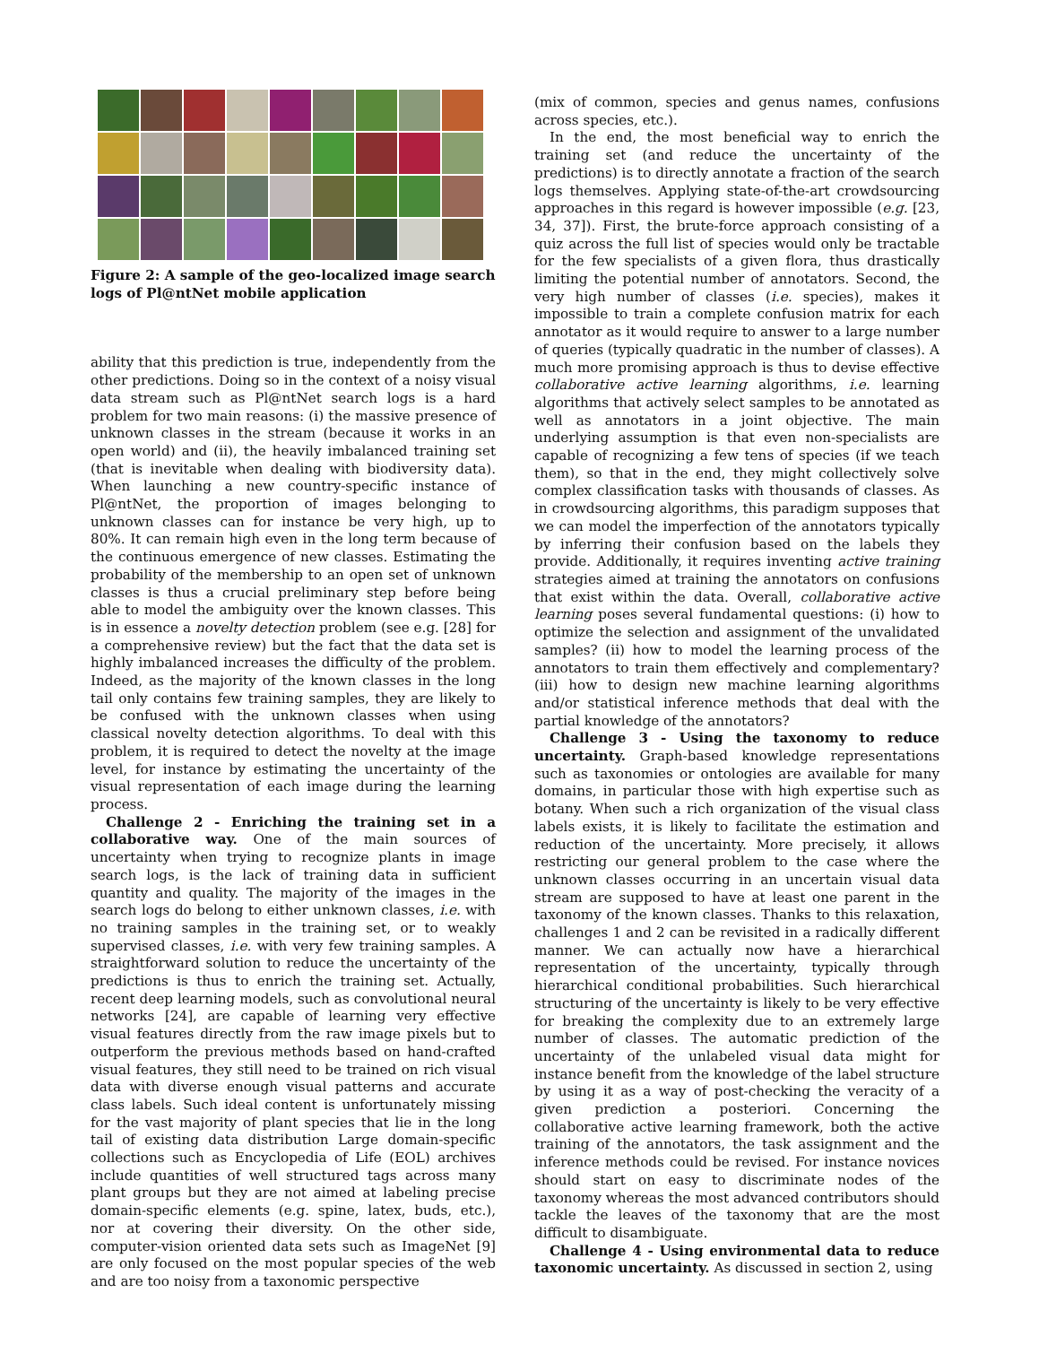Figure 2: A sample of the geo-localized image search logs of Pl@ntNet mobile application
ability that this prediction is true, independently from the other predictions. Doing so in the context of a noisy visual data stream such as Pl@ntNet search logs is a hard problem for two main reasons: (i) the massive presence of unknown classes in the stream (because it works in an open world) and (ii), the heavily imbalanced training set (that is inevitable when dealing with biodiversity data). When launching a new country-specific instance of Pl@ntNet, the proportion of images belonging to unknown classes can for instance be very high, up to 80%. It can remain high even in the long term because of the continuous emergence of new classes. Estimating the probability of the membership to an open set of unknown classes is thus a crucial preliminary step before being able to model the ambiguity over the known classes. This is in essence a novelty detection problem (see e.g. [28] for a comprehensive review) but the fact that the data set is highly imbalanced increases the difficulty of the problem. Indeed, as the majority of the known classes in the long tail only contains few training samples, they are likely to be confused with the unknown classes when using classical novelty detection algorithms. To deal with this problem, it is required to detect the novelty at the image level, for instance by estimating the uncertainty of the visual representation of each image during the learning process.
Challenge 2 - Enriching the training set in a collaborative way. One of the main sources of uncertainty when trying to recognize plants in image search logs, is the lack of training data in sufficient quantity and quality. The majority of the images in the search logs do belong to either unknown classes, i.e. with no training samples in the training set, or to weakly supervised classes, i.e. with very few training samples. A straightforward solution to reduce the uncertainty of the predictions is thus to enrich the training set. Actually, recent deep learning models, such as convolutional neural networks [24], are capable of learning very effective visual features directly from the raw image pixels but to outperform the previous methods based on hand-crafted visual features, they still need to be trained on rich visual data with diverse enough visual patterns and accurate class labels. Such ideal content is unfortunately missing for the vast majority of plant species that lie in the long tail of existing data distribution Large domain-specific collections such as Encyclopedia of Life (EOL) archives include quantities of well structured tags across many plant groups but they are not aimed at labeling precise domain-specific elements (e.g. spine, latex, buds, etc.), nor at covering their diversity. On the other side, computer-vision oriented data sets such as ImageNet [9] are only focused on the most popular species of the web and are too noisy from a taxonomic perspective
(mix of common, species and genus names, confusions across species, etc.).
In the end, the most beneficial way to enrich the training set (and reduce the uncertainty of the predictions) is to directly annotate a fraction of the search logs themselves. Applying state-of-the-art crowdsourcing approaches in this regard is however impossible (e.g. [23, 34, 37]). First, the brute-force approach consisting of a quiz across the full list of species would only be tractable for the few specialists of a given flora, thus drastically limiting the potential number of annotators. Second, the very high number of classes (i.e. species), makes it impossible to train a complete confusion matrix for each annotator as it would require to answer to a large number of queries (typically quadratic in the number of classes). A much more promising approach is thus to devise effective collaborative active learning algorithms, i.e. learning algorithms that actively select samples to be annotated as well as annotators in a joint objective. The main underlying assumption is that even non-specialists are capable of recognizing a few tens of species (if we teach them), so that in the end, they might collectively solve complex classification tasks with thousands of classes. As in crowdsourcing algorithms, this paradigm supposes that we can model the imperfection of the annotators typically by inferring their confusion based on the labels they provide. Additionally, it requires inventing active training strategies aimed at training the annotators on confusions that exist within the data. Overall, collaborative active learning poses several fundamental questions: (i) how to optimize the selection and assignment of the unvalidated samples? (ii) how to model the learning process of the annotators to train them effectively and complementary? (iii) how to design new machine learning algorithms and/or statistical inference methods that deal with the partial knowledge of the annotators?
Challenge 3 - Using the taxonomy to reduce uncertainty. Graph-based knowledge representations such as taxonomies or ontologies are available for many domains, in particular those with high expertise such as botany. When such a rich organization of the visual class labels exists, it is likely to facilitate the estimation and reduction of the uncertainty. More precisely, it allows restricting our general problem to the case where the unknown classes occurring in an uncertain visual data stream are supposed to have at least one parent in the taxonomy of the known classes. Thanks to this relaxation, challenges 1 and 2 can be revisited in a radically different manner. We can actually now have a hierarchical representation of the uncertainty, typically through hierarchical conditional probabilities. Such hierarchical structuring of the uncertainty is likely to be very effective for breaking the complexity due to an extremely large number of classes. The automatic prediction of the uncertainty of the unlabeled visual data might for instance benefit from the knowledge of the label structure by using it as a way of post-checking the veracity of a given prediction a posteriori. Concerning the collaborative active learning framework, both the active training of the annotators, the task assignment and the inference methods could be revised. For instance novices should start on easy to discriminate nodes of the taxonomy whereas the most advanced contributors should tackle the leaves of the taxonomy that are the most difficult to disambiguate.
Challenge 4 - Using environmental data to reduce taxonomic uncertainty. As discussed in section 2, using